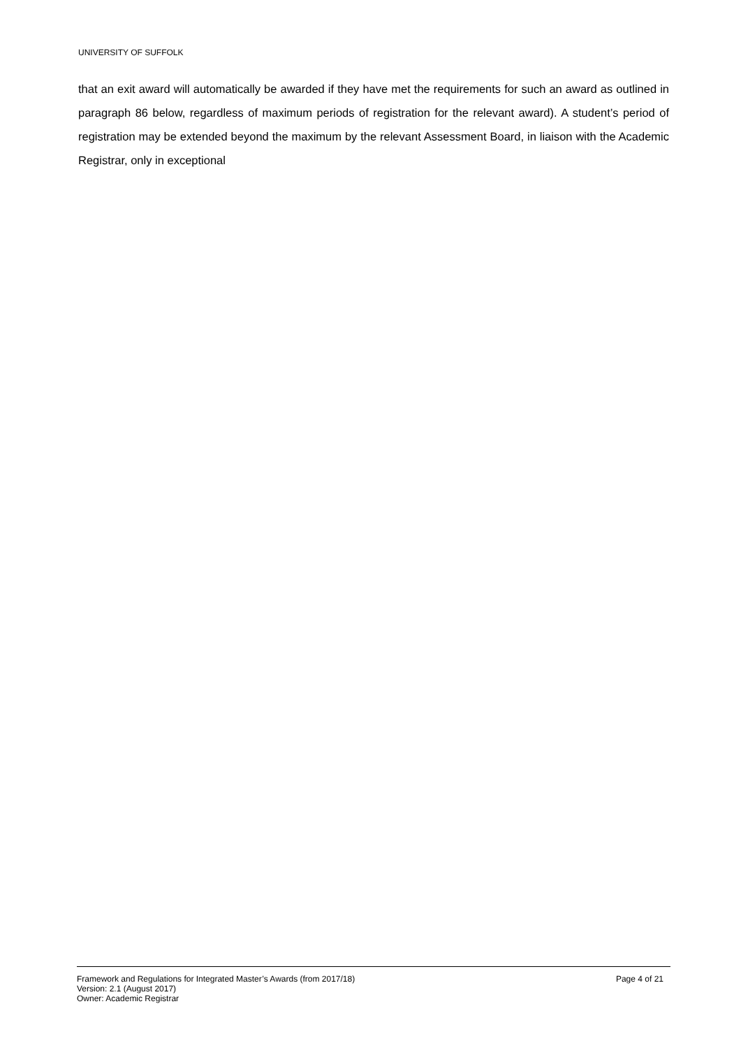UNIVERSITY OF SUFFOLK
that an exit award will automatically be awarded if they have met the requirements for such an award as outlined in paragraph 86 below, regardless of maximum periods of registration for the relevant award). A student’s period of registration may be extended beyond the maximum by the relevant Assessment Board, in liaison with the Academic Registrar, only in exceptional
Framework and Regulations for Integrated Master’s Awards (from 2017/18) Page 4 of 21
Version: 2.1 (August 2017)
Owner: Academic Registrar